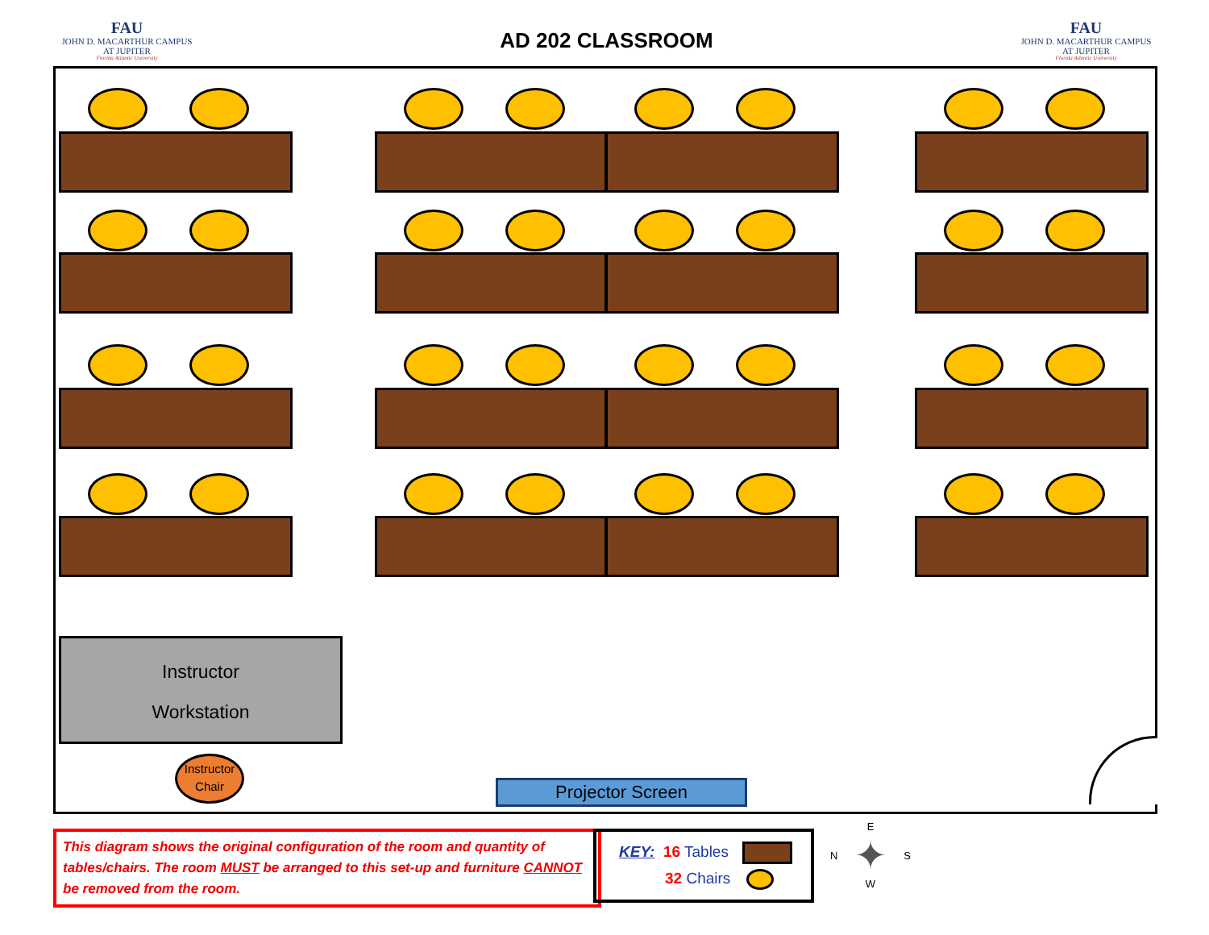FAU
JOHN D. MACARTHUR CAMPUS
AT JUPITER
Florida Atlantic University
AD 202 CLASSROOM
FAU
JOHN D. MACARTHUR CAMPUS
AT JUPITER
Florida Atlantic University
Instructor
Workstation
Instructor
Chair
Projector Screen
This diagram shows the original configuration of the room and quantity of tables/chairs. The room MUST be arranged to this set-up and furniture CANNOT be removed from the room.
KEY: 16 Tables
32 Chairs
E
N ✦ S
W